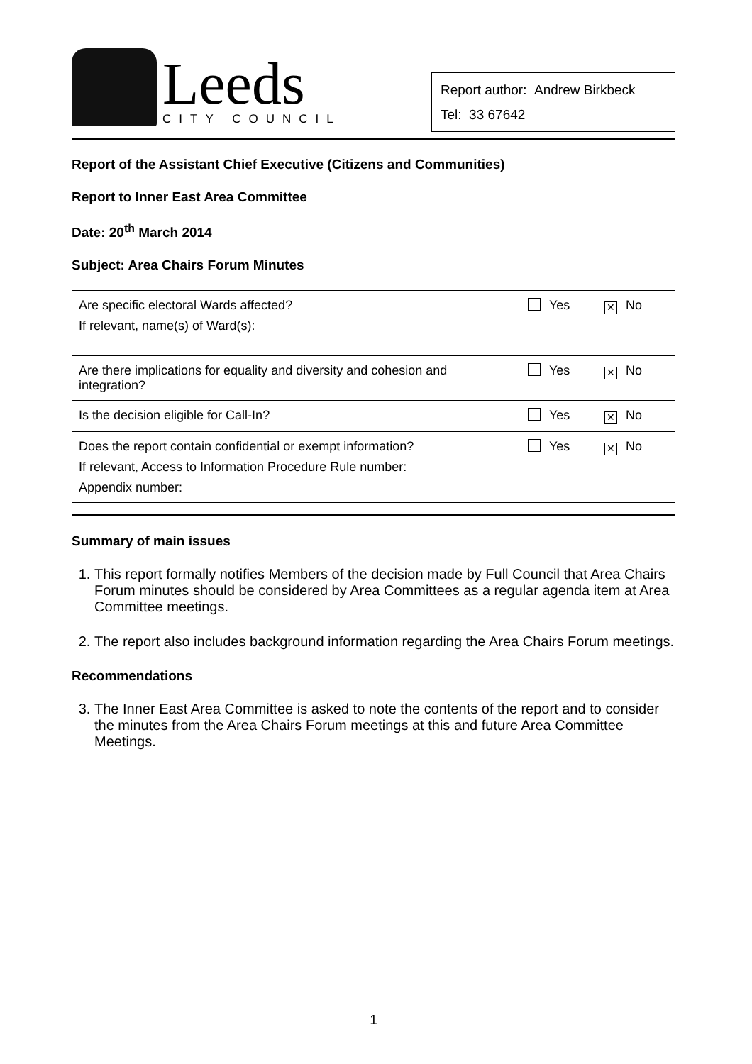Leeds
CITY COUNCIL
Report author: Andrew Birkbeck
Tel: 33 67642
Report of the Assistant Chief Executive (Citizens and Communities)
Report to Inner East Area Committee
Date: 20<sup>th</sup> March 2014
Subject: Area Chairs Forum Minutes
| Are specific electoral Wards affected? If relevant, name(s) of Ward(s): | Yes | ✕ No |
| Are there implications for equality and diversity and cohesion and integration? | Yes | ✕ No |
| Is the decision eligible for Call-In? | Yes | ✕ No |
| Does the report contain confidential or exempt information? If relevant, Access to Information Procedure Rule number: Appendix number: | Yes | ✕ No |
Summary of main issues
1. This report formally notifies Members of the decision made by Full Council that Area Chairs Forum minutes should be considered by Area Committees as a regular agenda item at Area Committee meetings.
2. The report also includes background information regarding the Area Chairs Forum meetings.
Recommendations
3. The Inner East Area Committee is asked to note the contents of the report and to consider the minutes from the Area Chairs Forum meetings at this and future Area Committee Meetings.
1